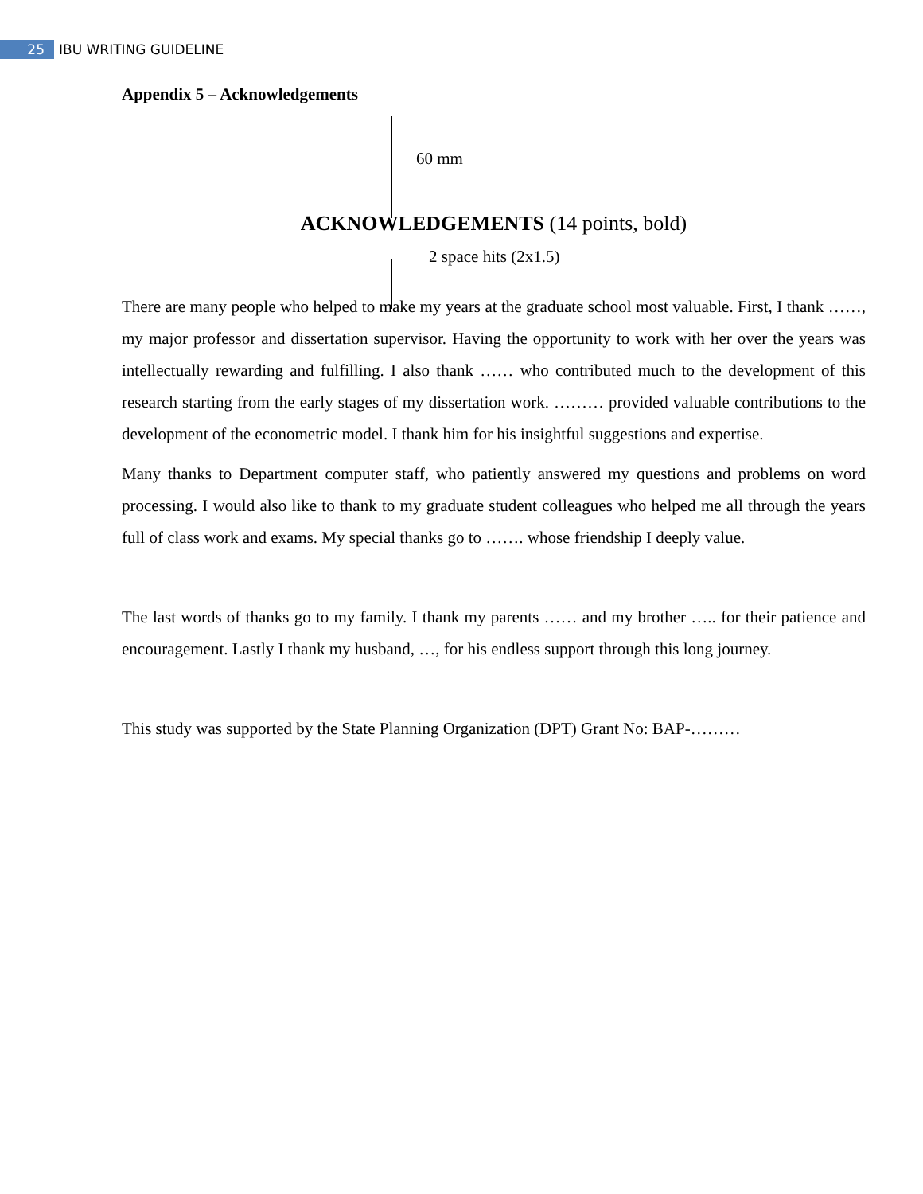25 IBU WRITING GUIDELINE
Appendix 5 – Acknowledgements
60 mm
ACKNOWLEDGEMENTS (14 points, bold)
2 space hits (2x1.5)
There are many people who helped to make my years at the graduate school most valuable. First, I thank ……, my major professor and dissertation supervisor. Having the opportunity to work with her over the years was intellectually rewarding and fulfilling. I also thank …… who contributed much to the development of this research starting from the early stages of my dissertation work. ……… provided valuable contributions to the development of the econometric model. I thank him for his insightful suggestions and expertise.
Many thanks to Department computer staff, who patiently answered my questions and problems on word processing. I would also like to thank to my graduate student colleagues who helped me all through the years full of class work and exams. My special thanks go to ……. whose friendship I deeply value.
The last words of thanks go to my family. I thank my parents …… and my brother ….. for their patience and encouragement. Lastly I thank my husband, …, for his endless support through this long journey.
This study was supported by the State Planning Organization (DPT) Grant No: BAP-………